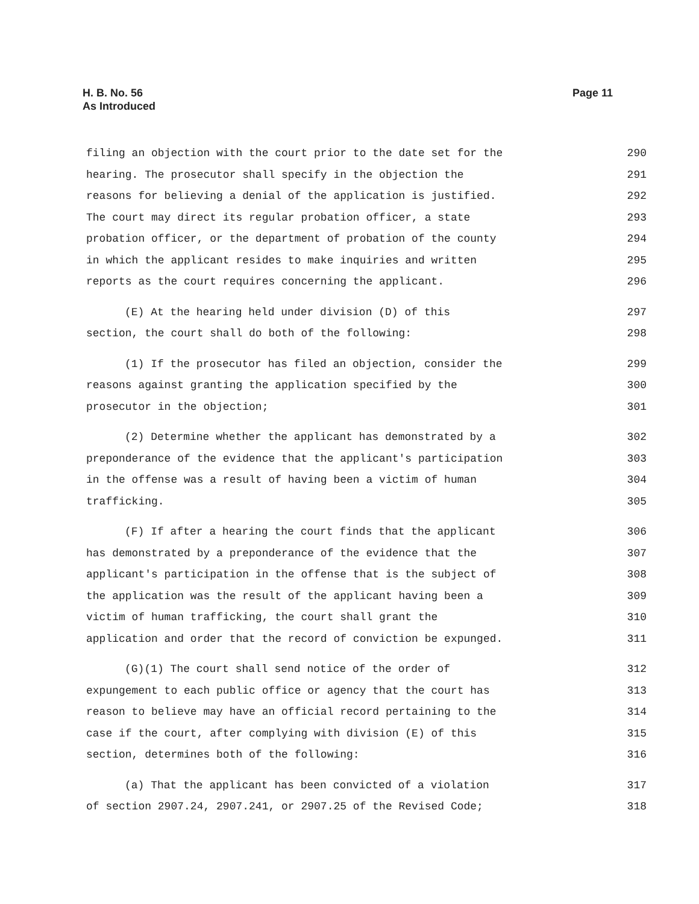H. B. No. 56
As Introduced
Page 11
filing an objection with the court prior to the date set for the 290
hearing. The prosecutor shall specify in the objection the 291
reasons for believing a denial of the application is justified. 292
The court may direct its regular probation officer, a state 293
probation officer, or the department of probation of the county 294
in which the applicant resides to make inquiries and written 295
reports as the court requires concerning the applicant. 296
(E) At the hearing held under division (D) of this 297
section, the court shall do both of the following: 298
(1) If the prosecutor has filed an objection, consider the 299
reasons against granting the application specified by the 300
prosecutor in the objection; 301
(2) Determine whether the applicant has demonstrated by a 302
preponderance of the evidence that the applicant's participation 303
in the offense was a result of having been a victim of human 304
trafficking. 305
(F) If after a hearing the court finds that the applicant 306
has demonstrated by a preponderance of the evidence that the 307
applicant's participation in the offense that is the subject of 308
the application was the result of the applicant having been a 309
victim of human trafficking, the court shall grant the 310
application and order that the record of conviction be expunged. 311
(G)(1) The court shall send notice of the order of 312
expungement to each public office or agency that the court has 313
reason to believe may have an official record pertaining to the 314
case if the court, after complying with division (E) of this 315
section, determines both of the following: 316
(a) That the applicant has been convicted of a violation 317
of section 2907.24, 2907.241, or 2907.25 of the Revised Code; 318